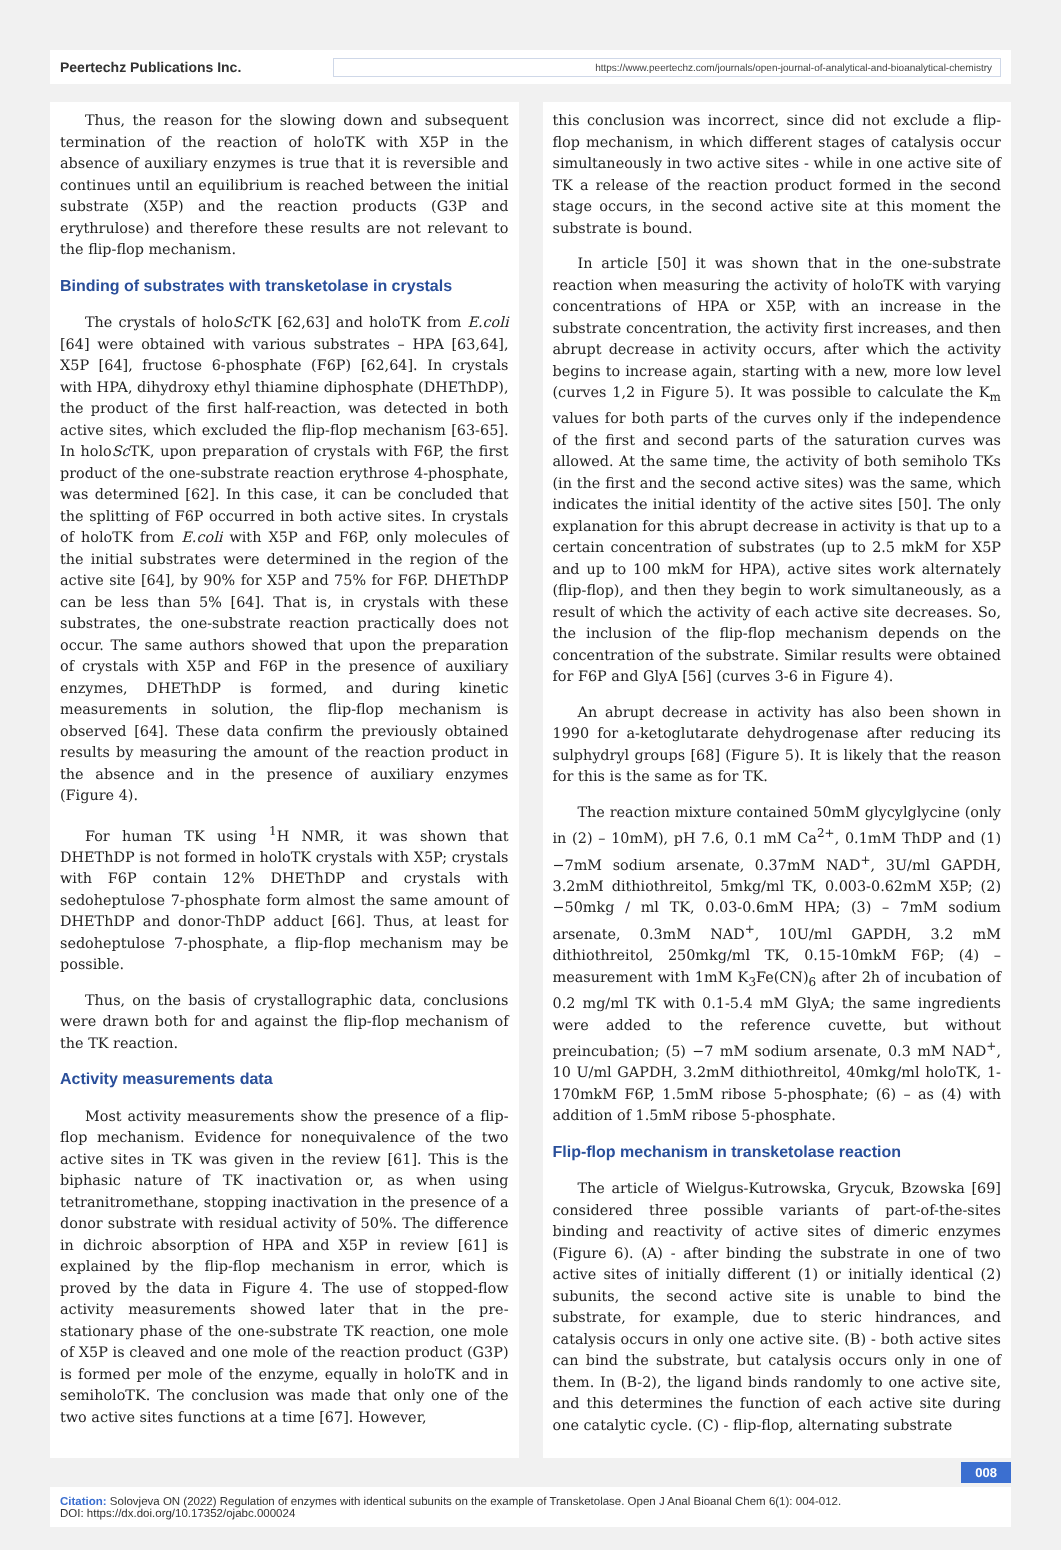Peertechz Publications Inc. https://www.peertechz.com/journals/open-journal-of-analytical-and-bioanalytical-chemistry
Thus, the reason for the slowing down and subsequent termination of the reaction of holoTK with X5P in the absence of auxiliary enzymes is true that it is reversible and continues until an equilibrium is reached between the initial substrate (X5P) and the reaction products (G3P and erythrulose) and therefore these results are not relevant to the flip-flop mechanism.
Binding of substrates with transketolase in crystals
The crystals of holoSc TK [62,63] and holoTK from E.coli [64] were obtained with various substrates – HPA [63,64], X5P [64], fructose 6-phosphate (F6P) [62,64]. In crystals with HPA, dihydroxy ethyl thiamine diphosphate (DHEThDP), the product of the first half-reaction, was detected in both active sites, which excluded the flip-flop mechanism [63-65]. In holoSc TK, upon preparation of crystals with F6P, the first product of the one-substrate reaction erythrose 4-phosphate, was determined [62]. In this case, it can be concluded that the splitting of F6P occurred in both active sites. In crystals of holoTK from E.coli with X5P and F6P, only molecules of the initial substrates were determined in the region of the active site [64], by 90% for X5P and 75% for F6P. DHEThDP can be less than 5% [64]. That is, in crystals with these substrates, the one-substrate reaction practically does not occur. The same authors showed that upon the preparation of crystals with X5P and F6P in the presence of auxiliary enzymes, DHEThDP is formed, and during kinetic measurements in solution, the flip-flop mechanism is observed [64]. These data confirm the previously obtained results by measuring the amount of the reaction product in the absence and in the presence of auxiliary enzymes (Figure 4).
For human TK using <sup>1</sup>H NMR, it was shown that DHEThDP is not formed in holoTK crystals with X5P; crystals with F6P contain 12% DHEThDP and crystals with sedoheptulose 7-phosphate form almost the same amount of DHEThDP and donor-ThDP adduct [66]. Thus, at least for sedoheptulose 7-phosphate, a flip-flop mechanism may be possible.
Thus, on the basis of crystallographic data, conclusions were drawn both for and against the flip-flop mechanism of the TK reaction.
Activity measurements data
Most activity measurements show the presence of a flip-flop mechanism. Evidence for nonequivalence of the two active sites in TK was given in the review [61]. This is the biphasic nature of TK inactivation or, as when using tetranitromethane, stopping inactivation in the presence of a donor substrate with residual activity of 50%. The difference in dichroic absorption of HPA and X5P in review [61] is explained by the flip-flop mechanism in error, which is proved by the data in Figure 4. The use of stopped-flow activity measurements showed later that in the pre-stationary phase of the one-substrate TK reaction, one mole of X5P is cleaved and one mole of the reaction product (G3P) is formed per mole of the enzyme, equally in holoTK and in semiholoTK. The conclusion was made that only one of the two active sites functions at a time [67]. However,
this conclusion was incorrect, since did not exclude a flip-flop mechanism, in which different stages of catalysis occur simultaneously in two active sites - while in one active site of TK a release of the reaction product formed in the second stage occurs, in the second active site at this moment the substrate is bound.
In article [50] it was shown that in the one-substrate reaction when measuring the activity of holoTK with varying concentrations of HPA or X5P, with an increase in the substrate concentration, the activity first increases, and then abrupt decrease in activity occurs, after which the activity begins to increase again, starting with a new, more low level (curves 1,2 in Figure 5). It was possible to calculate the K<sub>m</sub> values for both parts of the curves only if the independence of the first and second parts of the saturation curves was allowed. At the same time, the activity of both semiholo TKs (in the first and the second active sites) was the same, which indicates the initial identity of the active sites [50]. The only explanation for this abrupt decrease in activity is that up to a certain concentration of substrates (up to 2.5 mkM for X5P and up to 100 mkM for HPA), active sites work alternately (flip-flop), and then they begin to work simultaneously, as a result of which the activity of each active site decreases. So, the inclusion of the flip-flop mechanism depends on the concentration of the substrate. Similar results were obtained for F6P and GlyA [56] (curves 3-6 in Figure 4).
An abrupt decrease in activity has also been shown in 1990 for a-ketoglutarate dehydrogenase after reducing its sulphydryl groups [68] (Figure 5). It is likely that the reason for this is the same as for TK.
The reaction mixture contained 50mM glycylglycine (only in (2) – 10mM), pH 7.6, 0.1 mM Ca<sup>2+</sup>, 0.1mM ThDP and (1) −7mM sodium arsenate, 0.37mM NAD<sup>+</sup>, 3U/ml GAPDH, 3.2mM dithiothreitol, 5mkg/ml TK, 0.003-0.62mM X5P; (2) −50mkg / ml TK, 0.03-0.6mM HPA; (3) – 7mM sodium arsenate, 0.3mM NAD<sup>+</sup>, 10U/ml GAPDH, 3.2 mM dithiothreitol, 250mkg/ml TK, 0.15-10mkM F6P; (4) – measurement with 1mM K<sub>3</sub>Fe(CN)<sub>6</sub> after 2h of incubation of 0.2 mg/ml TK with 0.1-5.4 mM GlyA; the same ingredients were added to the reference cuvette, but without preincubation; (5) −7 mM sodium arsenate, 0.3 mM NAD<sup>+</sup>, 10 U/ml GAPDH, 3.2mM dithiothreitol, 40mkg/ml holoTK, 1-170mkM F6P, 1.5mM ribose 5-phosphate; (6) – as (4) with addition of 1.5mM ribose 5-phosphate.
Flip-flop mechanism in transketolase reaction
The article of Wielgus-Kutrowska, Grycuk, Bzowska [69] considered three possible variants of part-of-the-sites binding and reactivity of active sites of dimeric enzymes (Figure 6). (A) - after binding the substrate in one of two active sites of initially different (1) or initially identical (2) subunits, the second active site is unable to bind the substrate, for example, due to steric hindrances, and catalysis occurs in only one active site. (B) - both active sites can bind the substrate, but catalysis occurs only in one of them. In (B-2), the ligand binds randomly to one active site, and this determines the function of each active site during one catalytic cycle. (C) - flip-flop, alternating substrate
008
Citation: Solovjeva ON (2022) Regulation of enzymes with identical subunits on the example of Transketolase. Open J Anal Bioanal Chem 6(1): 004-012.
DOI: https://dx.doi.org/10.17352/ojabc.000024